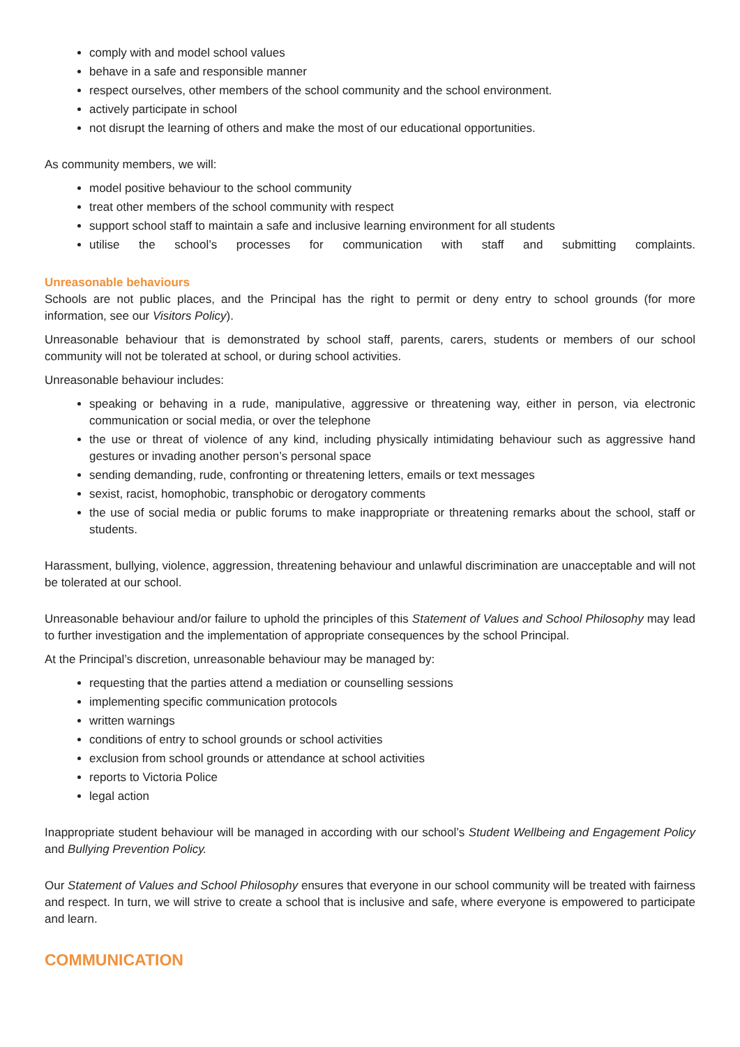comply with and model school values
behave in a safe and responsible manner
respect ourselves, other members of the school community and the school environment.
actively participate in school
not disrupt the learning of others and make the most of our educational opportunities.
As community members, we will:
model positive behaviour to the school community
treat other members of the school community with respect
support school staff to maintain a safe and inclusive learning environment for all students
utilise the school’s processes for communication with staff and submitting complaints.
Unreasonable behaviours
Schools are not public places, and the Principal has the right to permit or deny entry to school grounds (for more information, see our Visitors Policy).
Unreasonable behaviour that is demonstrated by school staff, parents, carers, students or members of our school community will not be tolerated at school, or during school activities.
Unreasonable behaviour includes:
speaking or behaving in a rude, manipulative, aggressive or threatening way, either in person, via electronic communication or social media, or over the telephone
the use or threat of violence of any kind, including physically intimidating behaviour such as aggressive hand gestures or invading another person’s personal space
sending demanding, rude, confronting or threatening letters, emails or text messages
sexist, racist, homophobic, transphobic or derogatory comments
the use of social media or public forums to make inappropriate or threatening remarks about the school, staff or students.
Harassment, bullying, violence, aggression, threatening behaviour and unlawful discrimination are unacceptable and will not be tolerated at our school.
Unreasonable behaviour and/or failure to uphold the principles of this Statement of Values and School Philosophy may lead to further investigation and the implementation of appropriate consequences by the school Principal.
At the Principal’s discretion, unreasonable behaviour may be managed by:
requesting that the parties attend a mediation or counselling sessions
implementing specific communication protocols
written warnings
conditions of entry to school grounds or school activities
exclusion from school grounds or attendance at school activities
reports to Victoria Police
legal action
Inappropriate student behaviour will be managed in according with our school’s Student Wellbeing and Engagement Policy and Bullying Prevention Policy.
Our Statement of Values and School Philosophy ensures that everyone in our school community will be treated with fairness and respect. In turn, we will strive to create a school that is inclusive and safe, where everyone is empowered to participate and learn.
COMMUNICATION